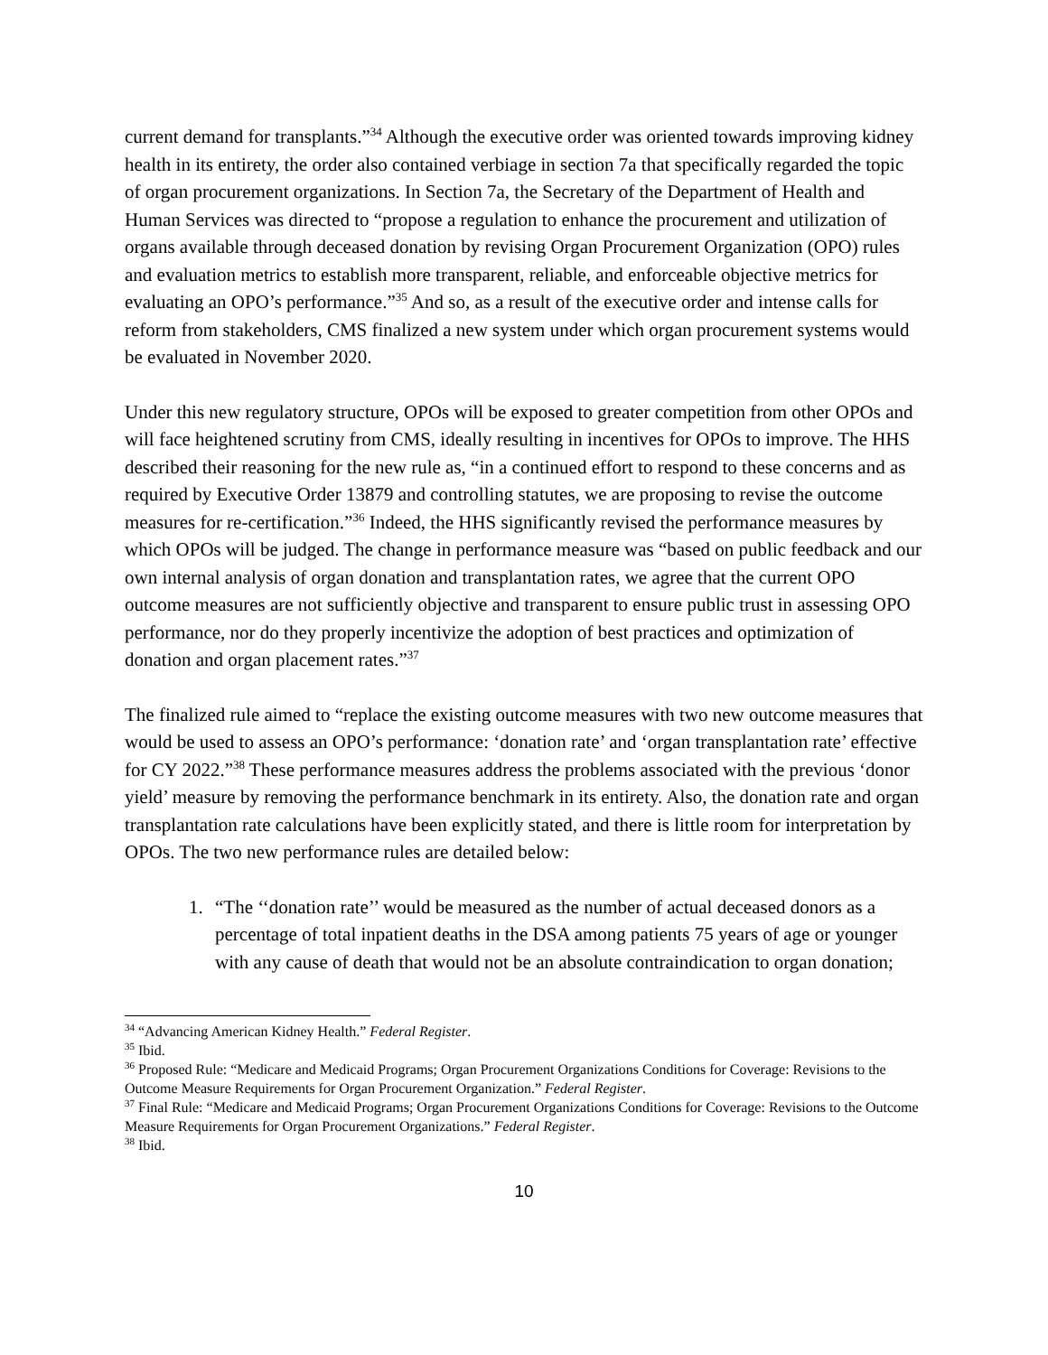current demand for transplants.”<sup>34</sup> Although the executive order was oriented towards improving kidney health in its entirety, the order also contained verbiage in section 7a that specifically regarded the topic of organ procurement organizations. In Section 7a, the Secretary of the Department of Health and Human Services was directed to “propose a regulation to enhance the procurement and utilization of organs available through deceased donation by revising Organ Procurement Organization (OPO) rules and evaluation metrics to establish more transparent, reliable, and enforceable objective metrics for evaluating an OPO’s performance.”<sup>35</sup> And so, as a result of the executive order and intense calls for reform from stakeholders, CMS finalized a new system under which organ procurement systems would be evaluated in November 2020.
Under this new regulatory structure, OPOs will be exposed to greater competition from other OPOs and will face heightened scrutiny from CMS, ideally resulting in incentives for OPOs to improve. The HHS described their reasoning for the new rule as, “in a continued effort to respond to these concerns and as required by Executive Order 13879 and controlling statutes, we are proposing to revise the outcome measures for re-certification.”<sup>36</sup> Indeed, the HHS significantly revised the performance measures by which OPOs will be judged. The change in performance measure was “based on public feedback and our own internal analysis of organ donation and transplantation rates, we agree that the current OPO outcome measures are not sufficiently objective and transparent to ensure public trust in assessing OPO performance, nor do they properly incentivize the adoption of best practices and optimization of donation and organ placement rates.”<sup>37</sup>
The finalized rule aimed to “replace the existing outcome measures with two new outcome measures that would be used to assess an OPO’s performance: ‘donation rate’ and ‘organ transplantation rate’ effective for CY 2022.”<sup>38</sup> These performance measures address the problems associated with the previous ‘donor yield’ measure by removing the performance benchmark in its entirety. Also, the donation rate and organ transplantation rate calculations have been explicitly stated, and there is little room for interpretation by OPOs. The two new performance rules are detailed below:
1. “The ‘‘donation rate’’ would be measured as the number of actual deceased donors as a percentage of total inpatient deaths in the DSA among patients 75 years of age or younger with any cause of death that would not be an absolute contraindication to organ donation;
<sup>34</sup> “Advancing American Kidney Health.” Federal Register.
<sup>35</sup> Ibid.
<sup>36</sup> Proposed Rule: “Medicare and Medicaid Programs; Organ Procurement Organizations Conditions for Coverage: Revisions to the Outcome Measure Requirements for Organ Procurement Organization.” Federal Register.
<sup>37</sup> Final Rule: “Medicare and Medicaid Programs; Organ Procurement Organizations Conditions for Coverage: Revisions to the Outcome Measure Requirements for Organ Procurement Organizations.” Federal Register.
<sup>38</sup> Ibid.
10